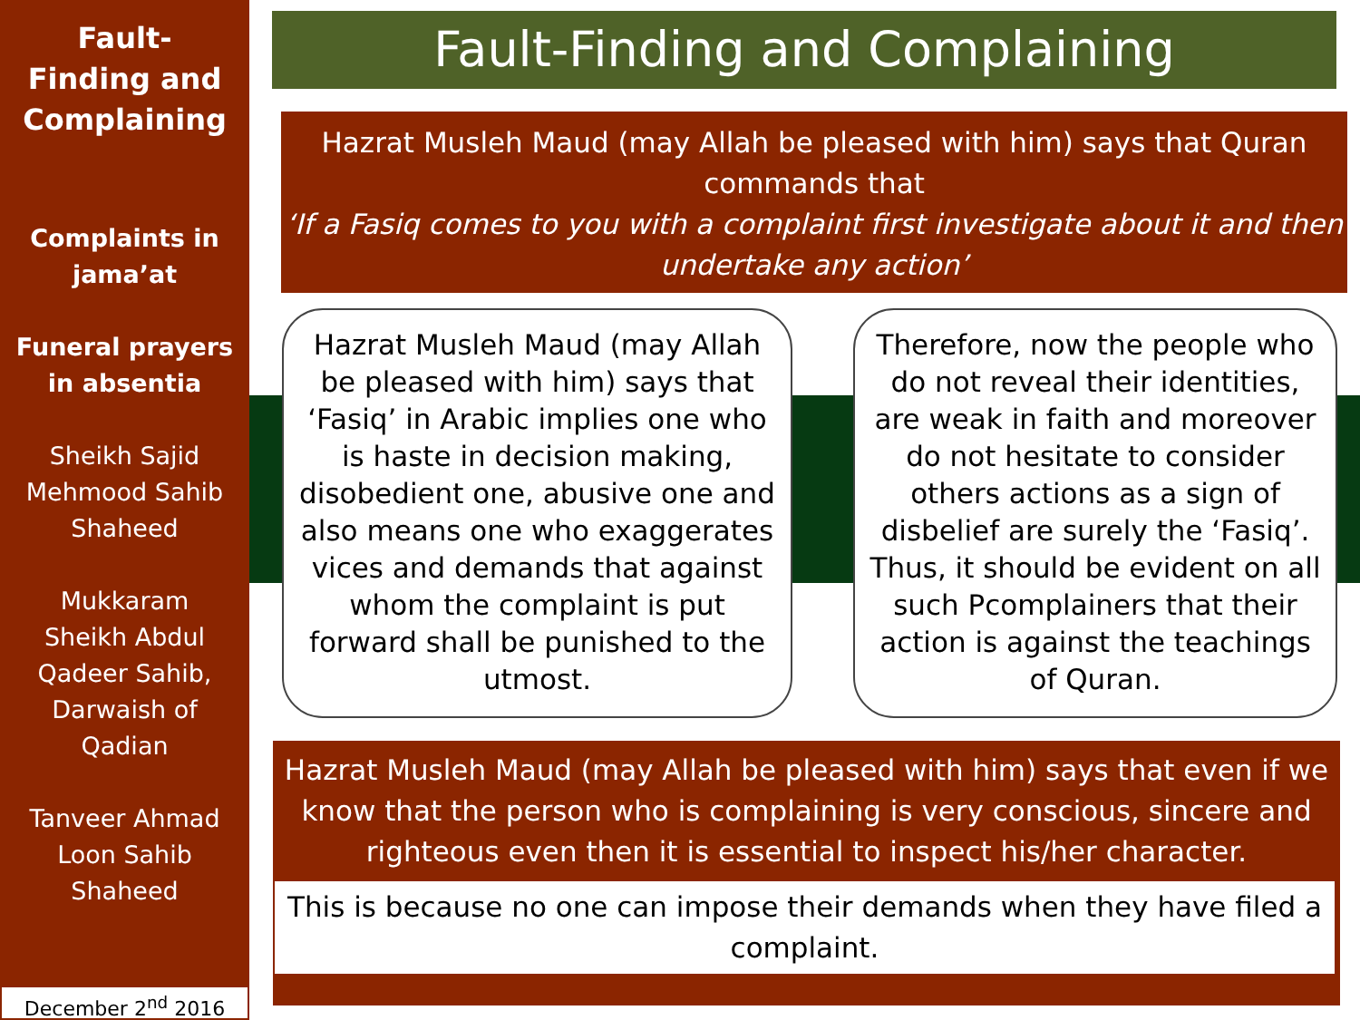Fault-
Finding and
Complaining
Complaints in
jama’at
Funeral prayers
in absentia
Sheikh Sajid
Mehmood Sahib
Shaheed
Mukkaram
Sheikh Abdul
Qadeer Sahib,
Darwaish of
Qadian
Tanveer Ahmad
Loon Sahib
Shaheed
December 2<sup>nd</sup> 2016
Fault-Finding and Complaining
Hazrat Musleh Maud (may Allah be pleased with him) says that Quran commands that
‘If a Fasiq comes to you with a complaint first investigate about it and then undertake any action’
Hazrat Musleh Maud (may Allah be pleased with him) says that ‘Fasiq’ in Arabic implies one who is haste in decision making, disobedient one, abusive one and also means one who exaggerates vices and demands that against whom the complaint is put forward shall be punished to the utmost.
Therefore, now the people who do not reveal their identities, are weak in faith and moreover do not hesitate to consider others actions as a sign of disbelief are surely the ‘Fasiq’. Thus, it should be evident on all such Pcomplainers that their action is against the teachings of Quran.
Hazrat Musleh Maud (may Allah be pleased with him) says that even if we know that the person who is complaining is very conscious, sincere and righteous even then it is essential to inspect his/her character.
This is because no one can impose their demands when they have filed a complaint.